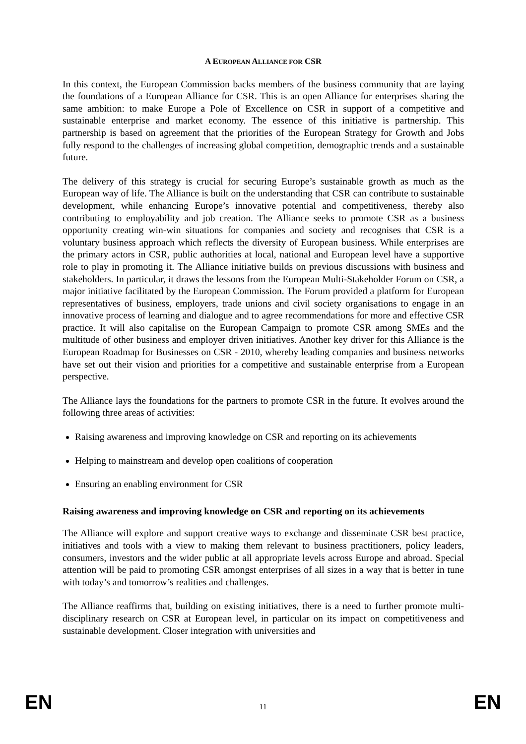A EUROPEAN ALLIANCE FOR CSR
In this context, the European Commission backs members of the business community that are laying the foundations of a European Alliance for CSR. This is an open Alliance for enterprises sharing the same ambition: to make Europe a Pole of Excellence on CSR in support of a competitive and sustainable enterprise and market economy. The essence of this initiative is partnership. This partnership is based on agreement that the priorities of the European Strategy for Growth and Jobs fully respond to the challenges of increasing global competition, demographic trends and a sustainable future.
The delivery of this strategy is crucial for securing Europe’s sustainable growth as much as the European way of life. The Alliance is built on the understanding that CSR can contribute to sustainable development, while enhancing Europe’s innovative potential and competitiveness, thereby also contributing to employability and job creation. The Alliance seeks to promote CSR as a business opportunity creating win-win situations for companies and society and recognises that CSR is a voluntary business approach which reflects the diversity of European business. While enterprises are the primary actors in CSR, public authorities at local, national and European level have a supportive role to play in promoting it. The Alliance initiative builds on previous discussions with business and stakeholders. In particular, it draws the lessons from the European Multi-Stakeholder Forum on CSR, a major initiative facilitated by the European Commission. The Forum provided a platform for European representatives of business, employers, trade unions and civil society organisations to engage in an innovative process of learning and dialogue and to agree recommendations for more and effective CSR practice. It will also capitalise on the European Campaign to promote CSR among SMEs and the multitude of other business and employer driven initiatives. Another key driver for this Alliance is the European Roadmap for Businesses on CSR - 2010, whereby leading companies and business networks have set out their vision and priorities for a competitive and sustainable enterprise from a European perspective.
The Alliance lays the foundations for the partners to promote CSR in the future. It evolves around the following three areas of activities:
Raising awareness and improving knowledge on CSR and reporting on its achievements
Helping to mainstream and develop open coalitions of cooperation
Ensuring an enabling environment for CSR
Raising awareness and improving knowledge on CSR and reporting on its achievements
The Alliance will explore and support creative ways to exchange and disseminate CSR best practice, initiatives and tools with a view to making them relevant to business practitioners, policy leaders, consumers, investors and the wider public at all appropriate levels across Europe and abroad. Special attention will be paid to promoting CSR amongst enterprises of all sizes in a way that is better in tune with today’s and tomorrow’s realities and challenges.
The Alliance reaffirms that, building on existing initiatives, there is a need to further promote multi-disciplinary research on CSR at European level, in particular on its impact on competitiveness and sustainable development. Closer integration with universities and
EN 11 EN